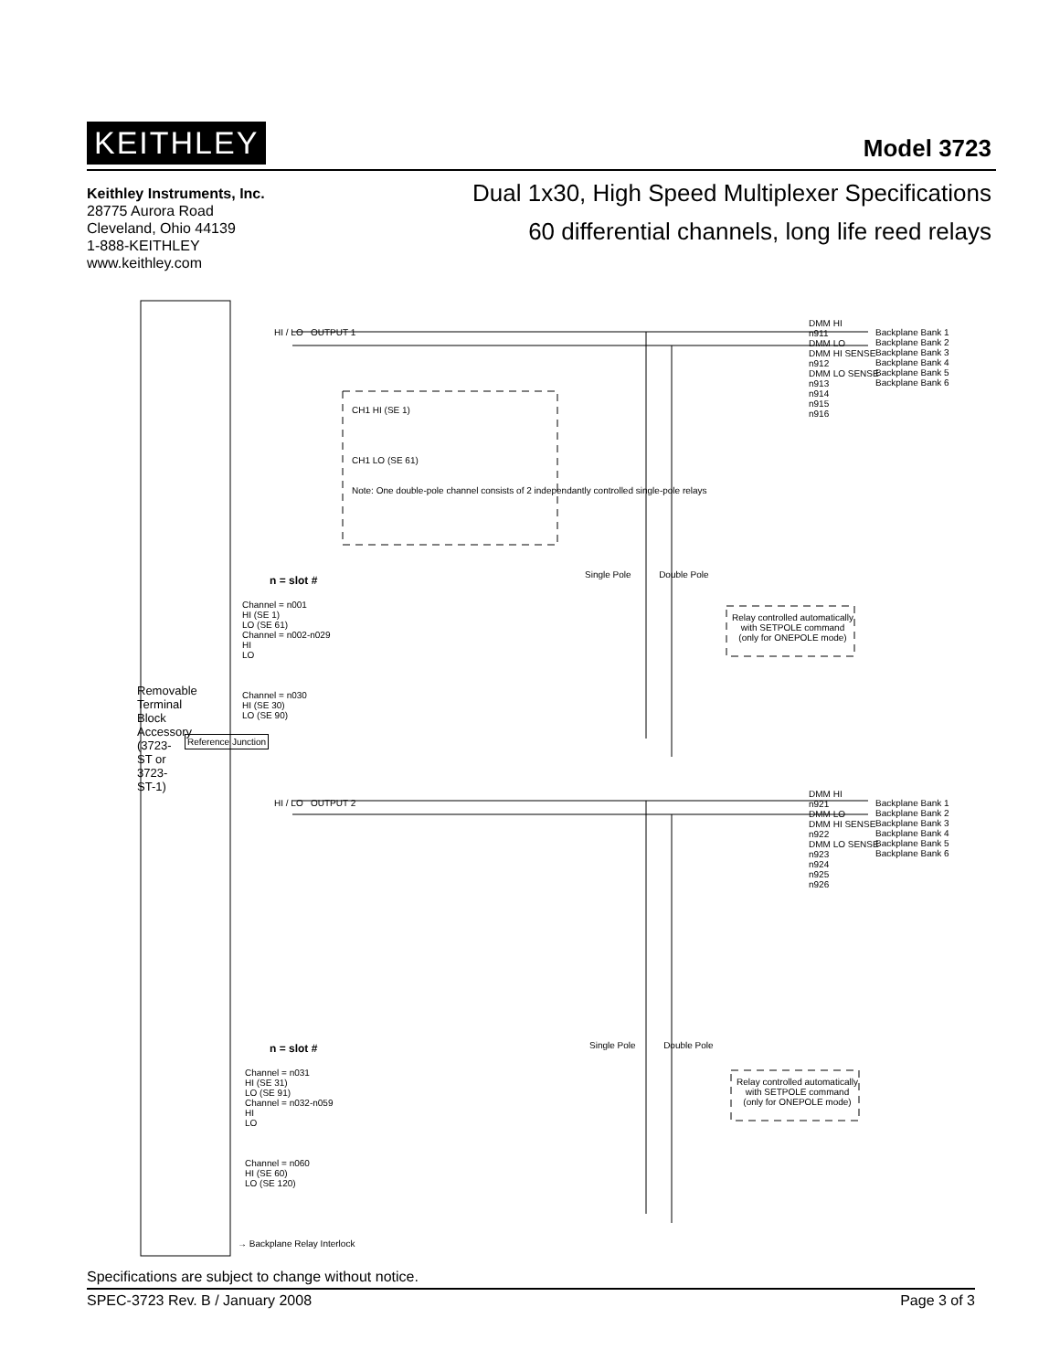KEITHLEY Model 3723
Keithley Instruments, Inc.
28775 Aurora Road
Cleveland, Ohio 44139
1-888-KEITHLEY
www.keithley.com
Dual 1x30, High Speed Multiplexer Specifications
60 differential channels, long life reed relays
HI / LO OUTPUT 1
DMM HI
n911
DMM LO
DMM HI SENSE
n912
DMM LO SENSE
n913
n914
n915
n916
Backplane Bank 1
Backplane Bank 2
Backplane Bank 3
Backplane Bank 4
Backplane Bank 5
Backplane Bank 6
CH1 HI (SE 1)
CH1 LO (SE 61)
Note: One double-pole channel consists of 2 independantly controlled single-pole relays
Single Pole Double Pole
n = slot #
Channel = n001
HI (SE 1)
LO (SE 61)
Channel = n002-n029
HI
LO
Channel = n030
HI (SE 30)
LO (SE 90)
Relay controlled automatically with SETPOLE command (only for ONEPOLE mode)
Removable Terminal Block Accessory (3723-ST or 3723-ST-1)
Reference Junction
HI / LO OUTPUT 2
DMM HI
n921
DMM LO
DMM HI SENSE
n922
DMM LO SENSE
n923
n924
n925
n926
Backplane Bank 1
Backplane Bank 2
Backplane Bank 3
Backplane Bank 4
Backplane Bank 5
Backplane Bank 6
Single Pole Double Pole
n = slot #
Channel = n031
HI (SE 31)
LO (SE 91)
Channel = n032-n059
HI
LO
Channel = n060
HI (SE 60)
LO (SE 120)
Relay controlled automatically with SETPOLE command (only for ONEPOLE mode)
→ Backplane Relay Interlock
Specifications are subject to change without notice.
SPEC-3723 Rev. B / January 2008 Page 3 of 3